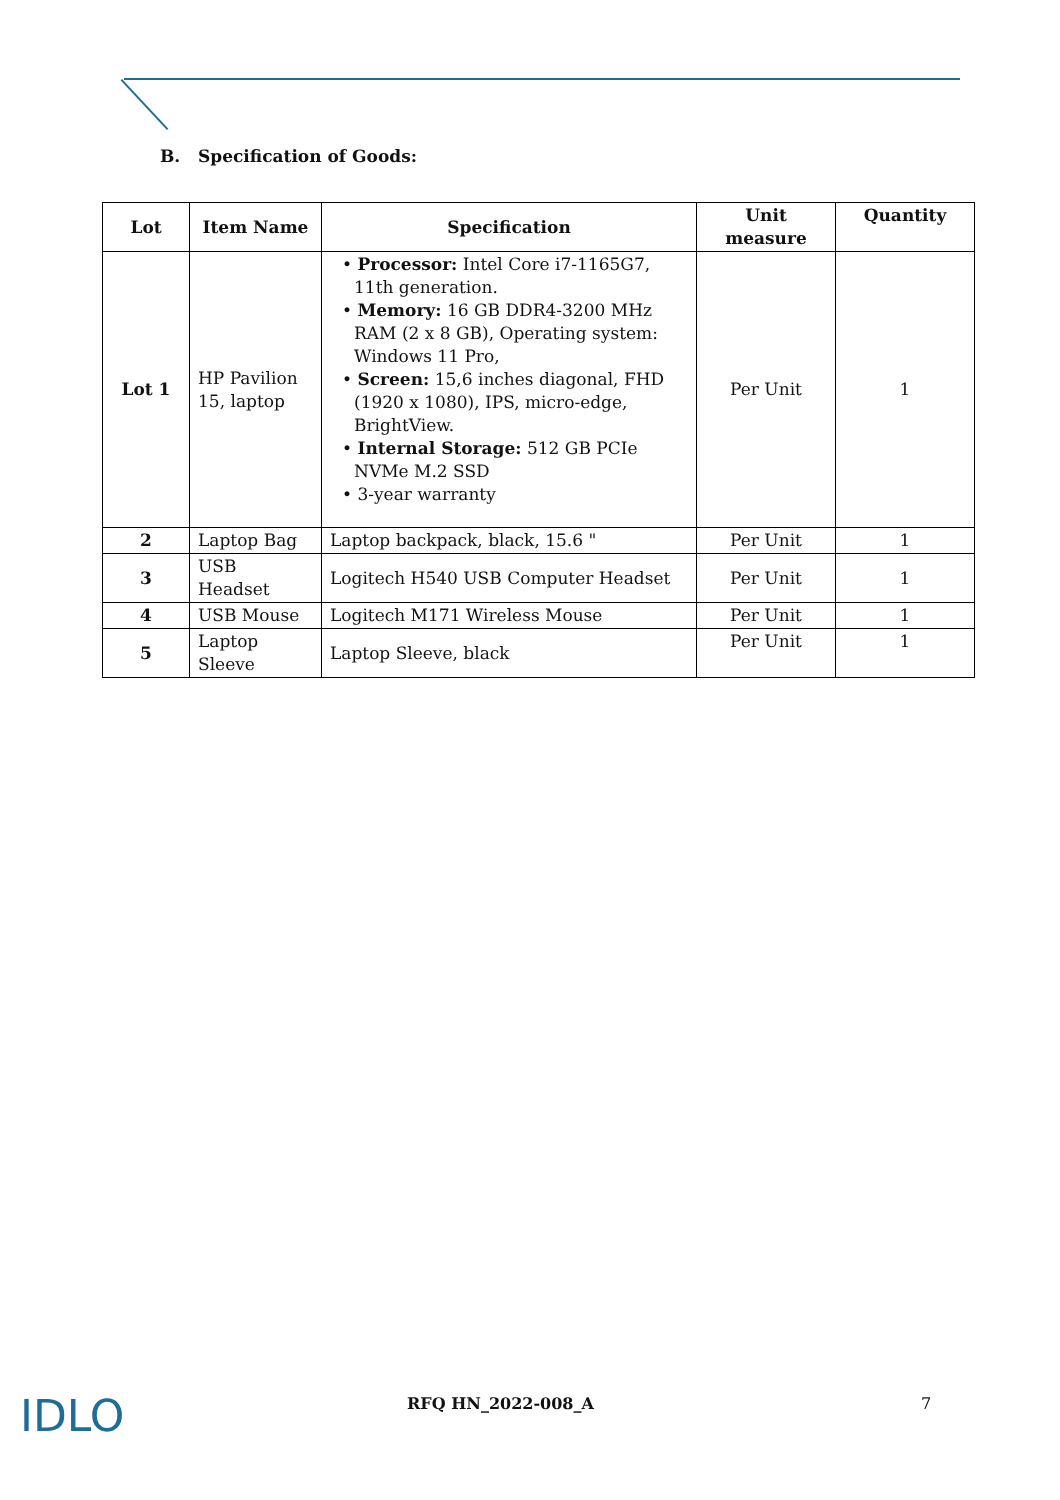B. Specification of Goods:
| Lot | Item Name | Specification | Unit measure | Quantity |
| --- | --- | --- | --- | --- |
| Lot 1 | HP Pavilion 15, laptop | • Processor: Intel Core i7-1165G7, 11th generation. • Memory: 16 GB DDR4-3200 MHz RAM (2 x 8 GB), Operating system: Windows 11 Pro, • Screen: 15,6 inches diagonal, FHD (1920 x 1080), IPS, micro-edge, BrightView. • Internal Storage: 512 GB PCIe NVMe M.2 SSD • 3-year warranty | Per Unit | 1 |
| 2 | Laptop Bag | Laptop backpack, black, 15.6 " | Per Unit | 1 |
| 3 | USB Headset | Logitech H540 USB Computer Headset | Per Unit | 1 |
| 4 | USB Mouse | Logitech M171 Wireless Mouse | Per Unit | 1 |
| 5 | Laptop Sleeve | Laptop Sleeve, black | Per Unit | 1 |
IDLO
RFQ HN_2022-008_A 7